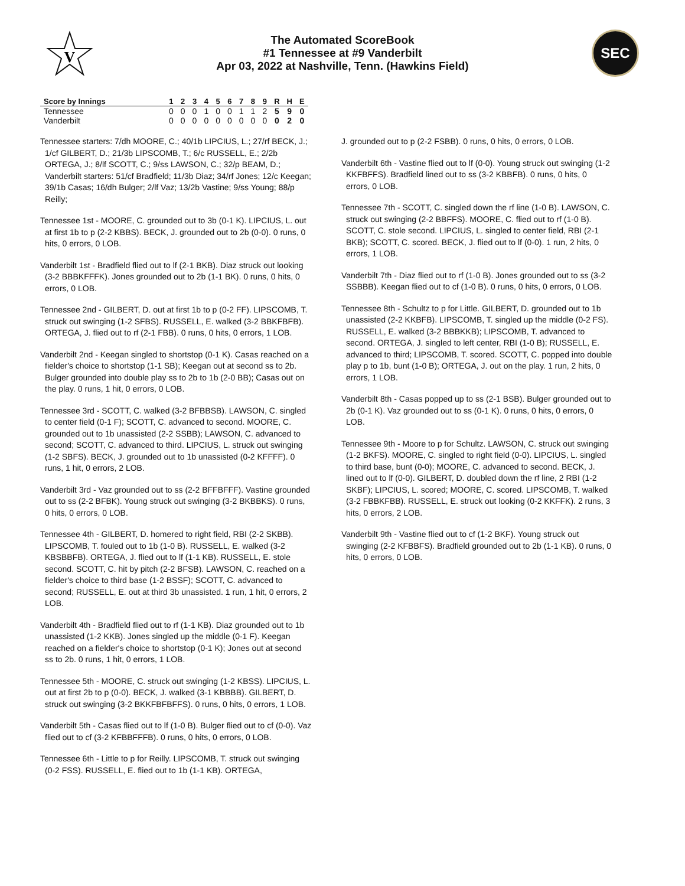V
The Automated ScoreBook
#1 Tennessee at #9 Vanderbilt
Apr 03, 2022 at Nashville, Tenn. (Hawkins Field)
SEC
| Score by Innings | 1 | 2 | 3 | 4 | 5 | 6 | 7 | 8 | 9 | R | H | E |
| --- | --- | --- | --- | --- | --- | --- | --- | --- | --- | --- | --- | --- |
| Tennessee | 0 | 0 | 0 | 1 | 0 | 0 | 1 | 1 | 2 | 5 | 9 | 0 |
| Vanderbilt | 0 | 0 | 0 | 0 | 0 | 0 | 0 | 0 | 0 | 0 | 2 | 0 |
Tennessee starters: 7/dh MOORE, C.; 40/1b LIPCIUS, L.; 27/rf BECK, J.; 1/cf GILBERT, D.; 21/3b LIPSCOMB, T.; 6/c RUSSELL, E.; 2/2b ORTEGA, J.; 8/lf SCOTT, C.; 9/ss LAWSON, C.; 32/p BEAM, D.;
Vanderbilt starters: 51/cf Bradfield; 11/3b Diaz; 34/rf Jones; 12/c Keegan; 39/1b Casas; 16/dh Bulger; 2/lf Vaz; 13/2b Vastine; 9/ss Young; 88/p Reilly;
Tennessee 1st - MOORE, C. grounded out to 3b (0-1 K). LIPCIUS, L. out at first 1b to p (2-2 KBBS). BECK, J. grounded out to 2b (0-0). 0 runs, 0 hits, 0 errors, 0 LOB.
Vanderbilt 1st - Bradfield flied out to lf (2-1 BKB). Diaz struck out looking (3-2 BBBKFFFK). Jones grounded out to 2b (1-1 BK). 0 runs, 0 hits, 0 errors, 0 LOB.
Tennessee 2nd - GILBERT, D. out at first 1b to p (0-2 FF). LIPSCOMB, T. struck out swinging (1-2 SFBS). RUSSELL, E. walked (3-2 BBKFBFB). ORTEGA, J. flied out to rf (2-1 FBB). 0 runs, 0 hits, 0 errors, 1 LOB.
Vanderbilt 2nd - Keegan singled to shortstop (0-1 K). Casas reached on a fielder's choice to shortstop (1-1 SB); Keegan out at second ss to 2b. Bulger grounded into double play ss to 2b to 1b (2-0 BB); Casas out on the play. 0 runs, 1 hit, 0 errors, 0 LOB.
Tennessee 3rd - SCOTT, C. walked (3-2 BFBBSB). LAWSON, C. singled to center field (0-1 F); SCOTT, C. advanced to second. MOORE, C. grounded out to 1b unassisted (2-2 SSBB); LAWSON, C. advanced to second; SCOTT, C. advanced to third. LIPCIUS, L. struck out swinging (1-2 SBFS). BECK, J. grounded out to 1b unassisted (0-2 KFFFF). 0 runs, 1 hit, 0 errors, 2 LOB.
Vanderbilt 3rd - Vaz grounded out to ss (2-2 BFFBFFF). Vastine grounded out to ss (2-2 BFBK). Young struck out swinging (3-2 BKBBKS). 0 runs, 0 hits, 0 errors, 0 LOB.
Tennessee 4th - GILBERT, D. homered to right field, RBI (2-2 SKBB). LIPSCOMB, T. fouled out to 1b (1-0 B). RUSSELL, E. walked (3-2 KBSBBFB). ORTEGA, J. flied out to lf (1-1 KB). RUSSELL, E. stole second. SCOTT, C. hit by pitch (2-2 BFSB). LAWSON, C. reached on a fielder's choice to third base (1-2 BSSF); SCOTT, C. advanced to second; RUSSELL, E. out at third 3b unassisted. 1 run, 1 hit, 0 errors, 2 LOB.
Vanderbilt 4th - Bradfield flied out to rf (1-1 KB). Diaz grounded out to 1b unassisted (1-2 KKB). Jones singled up the middle (0-1 F). Keegan reached on a fielder's choice to shortstop (0-1 K); Jones out at second ss to 2b. 0 runs, 1 hit, 0 errors, 1 LOB.
Tennessee 5th - MOORE, C. struck out swinging (1-2 KBSS). LIPCIUS, L. out at first 2b to p (0-0). BECK, J. walked (3-1 KBBBB). GILBERT, D. struck out swinging (3-2 BKKFBFBFFS). 0 runs, 0 hits, 0 errors, 1 LOB.
Vanderbilt 5th - Casas flied out to lf (1-0 B). Bulger flied out to cf (0-0). Vaz flied out to cf (3-2 KFBBFFFB). 0 runs, 0 hits, 0 errors, 0 LOB.
Tennessee 6th - Little to p for Reilly. LIPSCOMB, T. struck out swinging (0-2 FSS). RUSSELL, E. flied out to 1b (1-1 KB). ORTEGA,
J. grounded out to p (2-2 FSBB). 0 runs, 0 hits, 0 errors, 0 LOB.
Vanderbilt 6th - Vastine flied out to lf (0-0). Young struck out swinging (1-2 KKFBFFS). Bradfield lined out to ss (3-2 KBBFB). 0 runs, 0 hits, 0 errors, 0 LOB.
Tennessee 7th - SCOTT, C. singled down the rf line (1-0 B). LAWSON, C. struck out swinging (2-2 BBFFS). MOORE, C. flied out to rf (1-0 B). SCOTT, C. stole second. LIPCIUS, L. singled to center field, RBI (2-1 BKB); SCOTT, C. scored. BECK, J. flied out to lf (0-0). 1 run, 2 hits, 0 errors, 1 LOB.
Vanderbilt 7th - Diaz flied out to rf (1-0 B). Jones grounded out to ss (3-2 SSBBB). Keegan flied out to cf (1-0 B). 0 runs, 0 hits, 0 errors, 0 LOB.
Tennessee 8th - Schultz to p for Little. GILBERT, D. grounded out to 1b unassisted (2-2 KKBFB). LIPSCOMB, T. singled up the middle (0-2 FS). RUSSELL, E. walked (3-2 BBBKKB); LIPSCOMB, T. advanced to second. ORTEGA, J. singled to left center, RBI (1-0 B); RUSSELL, E. advanced to third; LIPSCOMB, T. scored. SCOTT, C. popped into double play p to 1b, bunt (1-0 B); ORTEGA, J. out on the play. 1 run, 2 hits, 0 errors, 1 LOB.
Vanderbilt 8th - Casas popped up to ss (2-1 BSB). Bulger grounded out to 2b (0-1 K). Vaz grounded out to ss (0-1 K). 0 runs, 0 hits, 0 errors, 0 LOB.
Tennessee 9th - Moore to p for Schultz. LAWSON, C. struck out swinging (1-2 BKFS). MOORE, C. singled to right field (0-0). LIPCIUS, L. singled to third base, bunt (0-0); MOORE, C. advanced to second. BECK, J. lined out to lf (0-0). GILBERT, D. doubled down the rf line, 2 RBI (1-2 SKBF); LIPCIUS, L. scored; MOORE, C. scored. LIPSCOMB, T. walked (3-2 FBBKFBB). RUSSELL, E. struck out looking (0-2 KKFFK). 2 runs, 3 hits, 0 errors, 2 LOB.
Vanderbilt 9th - Vastine flied out to cf (1-2 BKF). Young struck out swinging (2-2 KFBBFS). Bradfield grounded out to 2b (1-1 KB). 0 runs, 0 hits, 0 errors, 0 LOB.